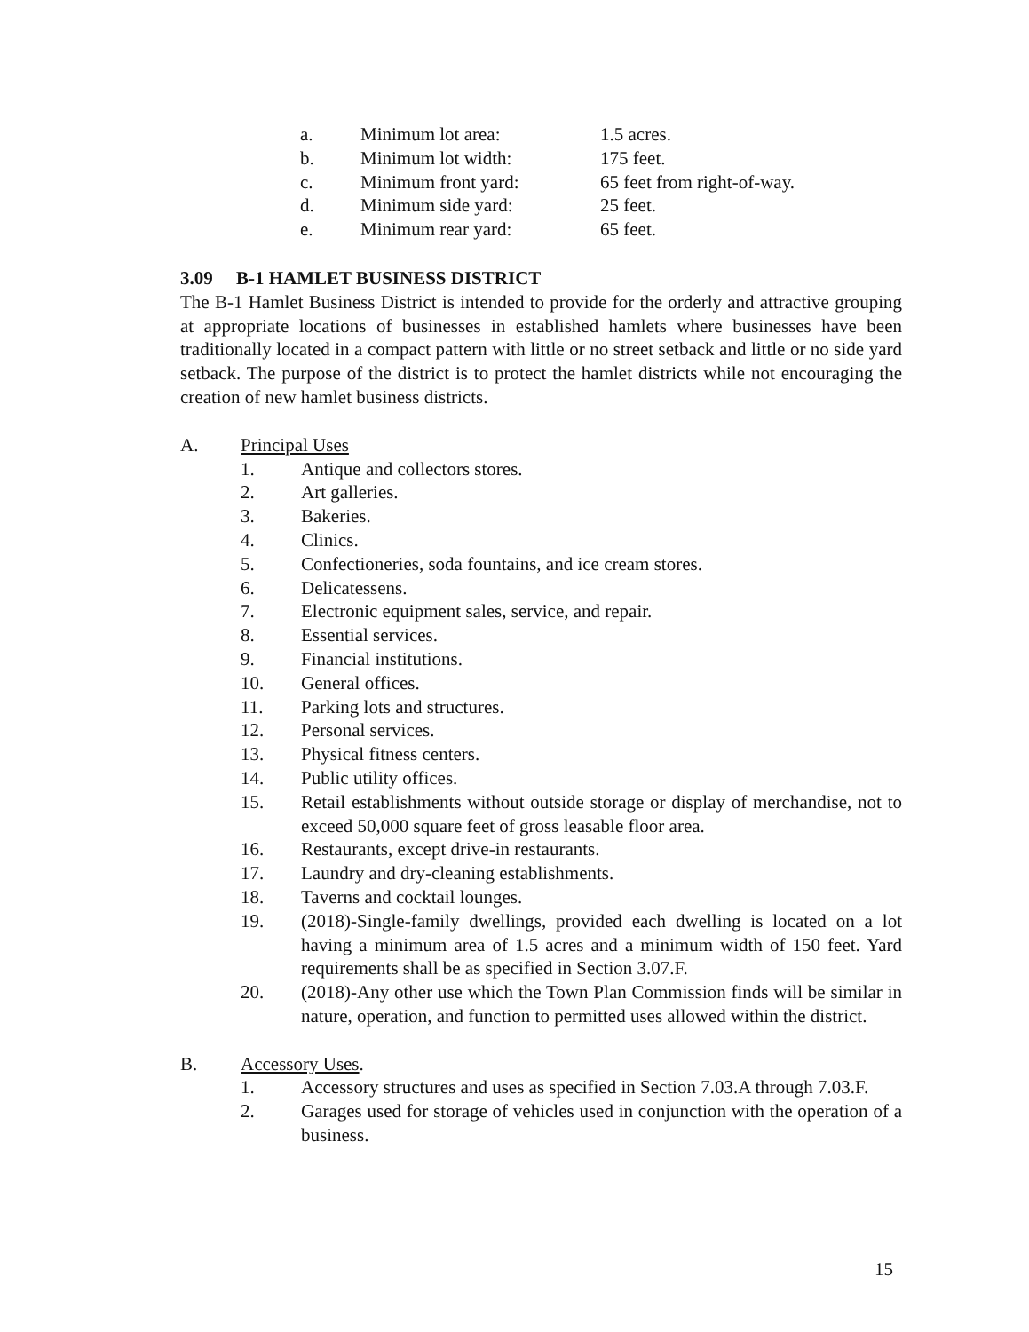a. Minimum lot area: 1.5 acres.
b. Minimum lot width: 175 feet.
c. Minimum front yard: 65 feet from right-of-way.
d. Minimum side yard: 25 feet.
e. Minimum rear yard: 65 feet.
3.09 B-1 HAMLET BUSINESS DISTRICT
The B-1 Hamlet Business District is intended to provide for the orderly and attractive grouping at appropriate locations of businesses in established hamlets where businesses have been traditionally located in a compact pattern with little or no street setback and little or no side yard setback. The purpose of the district is to protect the hamlet districts while not encouraging the creation of new hamlet business districts.
A. Principal Uses
1. Antique and collectors stores.
2. Art galleries.
3. Bakeries.
4. Clinics.
5. Confectioneries, soda fountains, and ice cream stores.
6. Delicatessens.
7. Electronic equipment sales, service, and repair.
8. Essential services.
9. Financial institutions.
10. General offices.
11. Parking lots and structures.
12. Personal services.
13. Physical fitness centers.
14. Public utility offices.
15. Retail establishments without outside storage or display of merchandise, not to exceed 50,000 square feet of gross leasable floor area.
16. Restaurants, except drive-in restaurants.
17. Laundry and dry-cleaning establishments.
18. Taverns and cocktail lounges.
19. (2018)-Single-family dwellings, provided each dwelling is located on a lot having a minimum area of 1.5 acres and a minimum width of 150 feet. Yard requirements shall be as specified in Section 3.07.F.
20. (2018)-Any other use which the Town Plan Commission finds will be similar in nature, operation, and function to permitted uses allowed within the district.
B. Accessory Uses.
1. Accessory structures and uses as specified in Section 7.03.A through 7.03.F.
2. Garages used for storage of vehicles used in conjunction with the operation of a business.
15